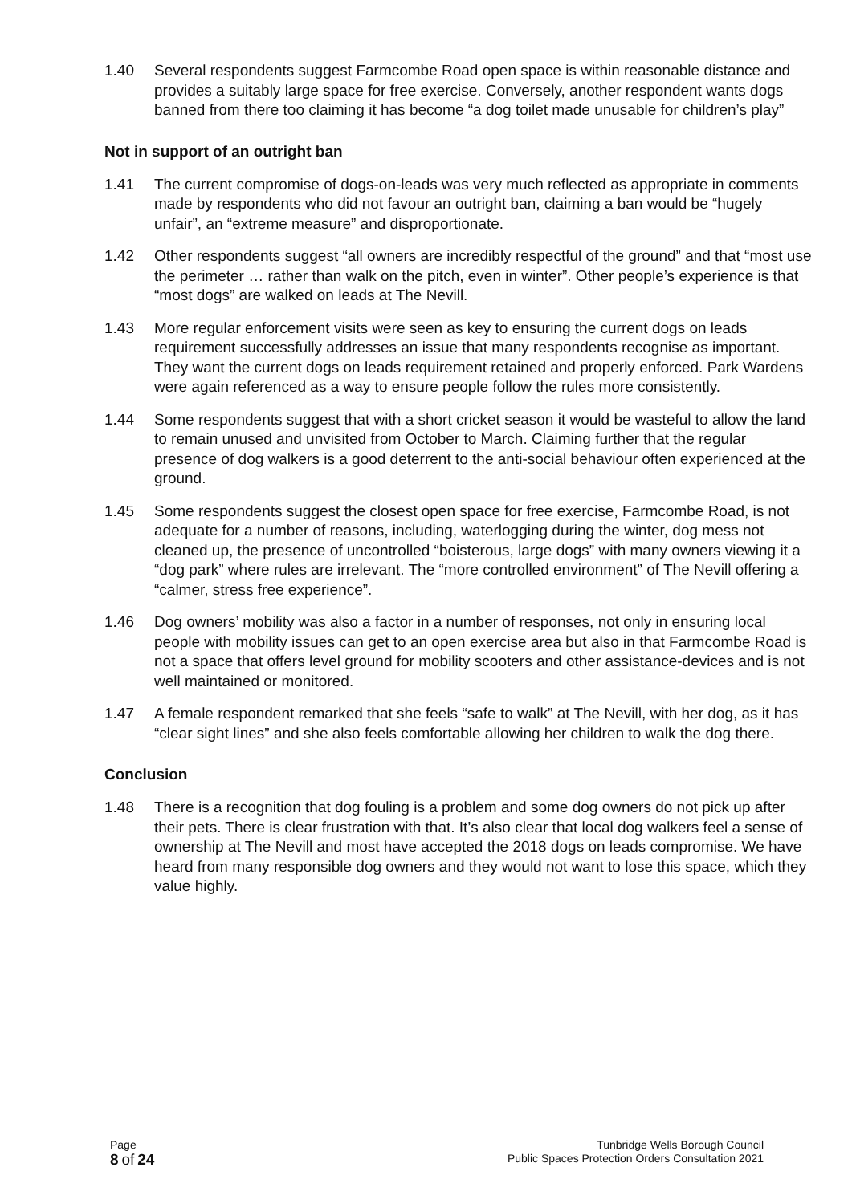1.40 Several respondents suggest Farmcombe Road open space is within reasonable distance and provides a suitably large space for free exercise. Conversely, another respondent wants dogs banned from there too claiming it has become “a dog toilet made unusable for children’s play”
Not in support of an outright ban
1.41 The current compromise of dogs-on-leads was very much reflected as appropriate in comments made by respondents who did not favour an outright ban, claiming a ban would be “hugely unfair”, an “extreme measure” and disproportionate.
1.42 Other respondents suggest “all owners are incredibly respectful of the ground” and that “most use the perimeter … rather than walk on the pitch, even in winter”. Other people’s experience is that “most dogs” are walked on leads at The Nevill.
1.43 More regular enforcement visits were seen as key to ensuring the current dogs on leads requirement successfully addresses an issue that many respondents recognise as important. They want the current dogs on leads requirement retained and properly enforced. Park Wardens were again referenced as a way to ensure people follow the rules more consistently.
1.44 Some respondents suggest that with a short cricket season it would be wasteful to allow the land to remain unused and unvisited from October to March. Claiming further that the regular presence of dog walkers is a good deterrent to the anti-social behaviour often experienced at the ground.
1.45 Some respondents suggest the closest open space for free exercise, Farmcombe Road, is not adequate for a number of reasons, including, waterlogging during the winter, dog mess not cleaned up, the presence of uncontrolled “boisterous, large dogs” with many owners viewing it a “dog park” where rules are irrelevant. The “more controlled environment” of The Nevill offering a “calmer, stress free experience”.
1.46 Dog owners’ mobility was also a factor in a number of responses, not only in ensuring local people with mobility issues can get to an open exercise area but also in that Farmcombe Road is not a space that offers level ground for mobility scooters and other assistance-devices and is not well maintained or monitored.
1.47 A female respondent remarked that she feels “safe to walk” at The Nevill, with her dog, as it has “clear sight lines” and she also feels comfortable allowing her children to walk the dog there.
Conclusion
1.48 There is a recognition that dog fouling is a problem and some dog owners do not pick up after their pets. There is clear frustration with that. It’s also clear that local dog walkers feel a sense of ownership at The Nevill and most have accepted the 2018 dogs on leads compromise. We have heard from many responsible dog owners and they would not want to lose this space, which they value highly.
Page
8 of 24
Tunbridge Wells Borough Council
Public Spaces Protection Orders Consultation 2021